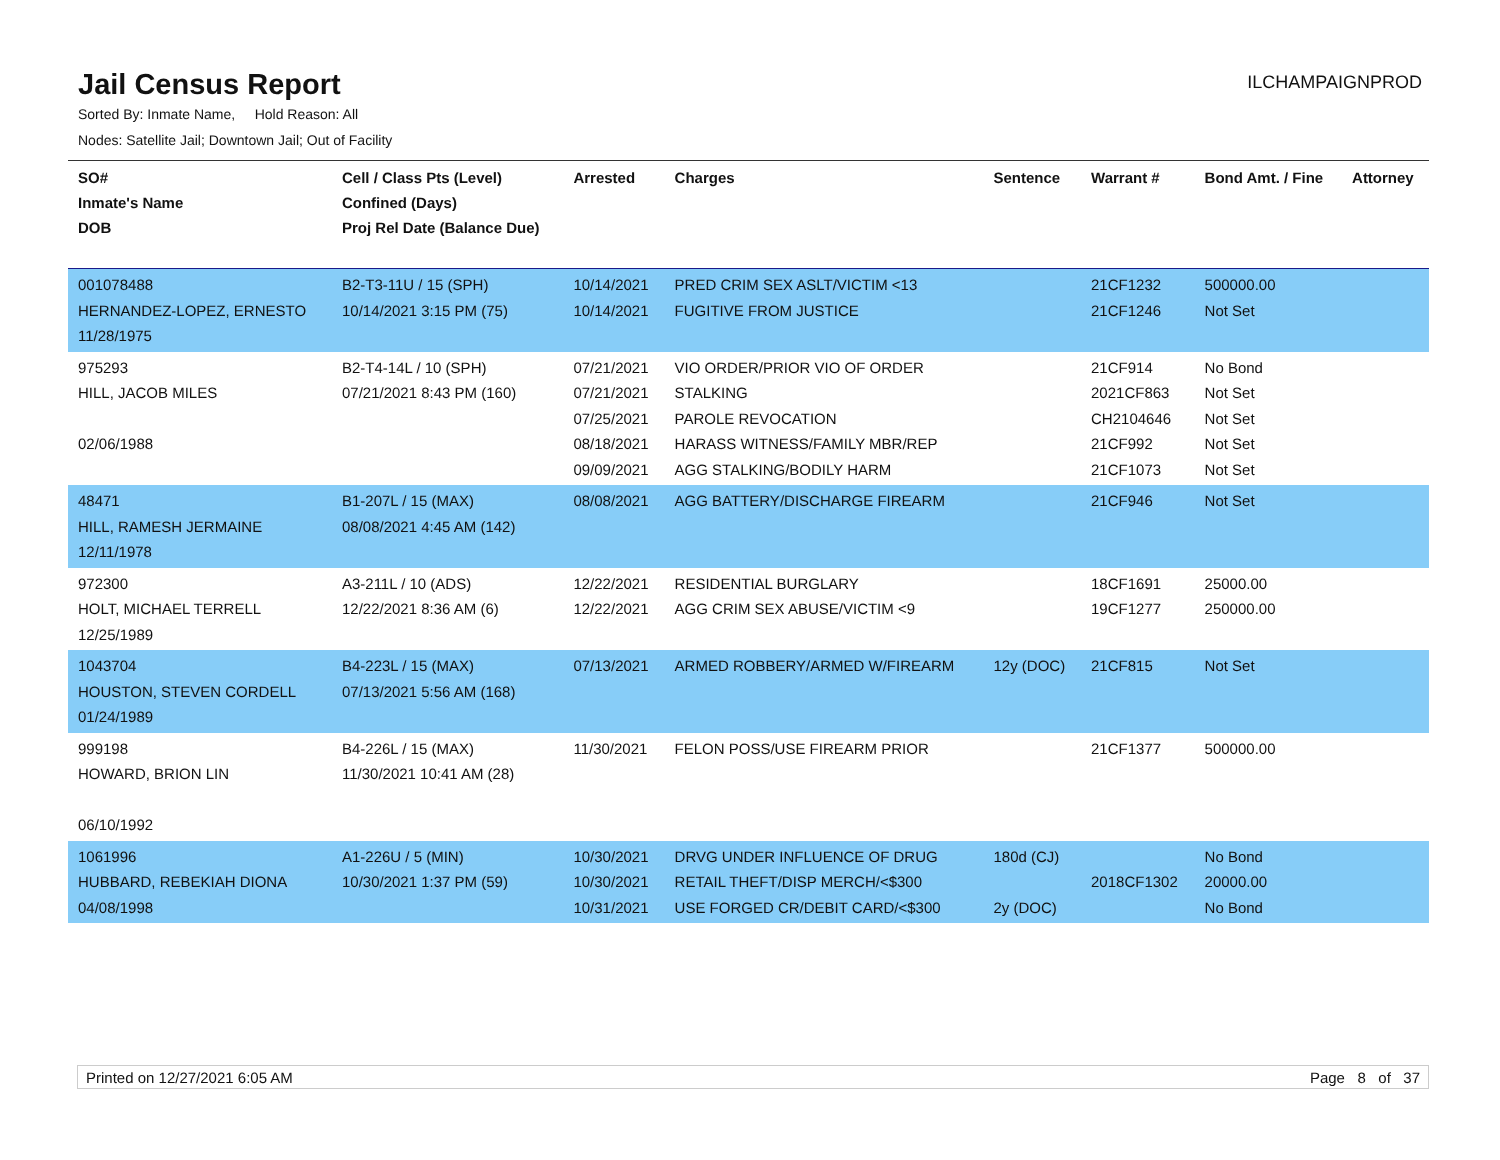Jail Census Report
ILCHAMPAIGNPROD
Sorted By: Inmate Name, Hold Reason: All
Nodes: Satellite Jail; Downtown Jail; Out of Facility
| SO# Inmate's Name DOB | Cell / Class Pts (Level) Confined (Days) Proj Rel Date (Balance Due) | Arrested | Charges | Sentence | Warrant # | Bond Amt. / Fine | Attorney |
| --- | --- | --- | --- | --- | --- | --- | --- |
| 001078488 HERNANDEZ-LOPEZ, ERNESTO 11/28/1975 | B2-T3-11U / 15 (SPH) 10/14/2021 3:15 PM (75) | 10/14/2021 10/14/2021 | PRED CRIM SEX ASLT/VICTIM <13 FUGITIVE FROM JUSTICE | | 21CF1232 21CF1246 | 500000.00 Not Set | |
| 975293 HILL, JACOB MILES 02/06/1988 | B2-T4-14L / 10 (SPH) 07/21/2021 8:43 PM (160) | 07/21/2021 07/21/2021 07/25/2021 08/18/2021 09/09/2021 | VIO ORDER/PRIOR VIO OF ORDER STALKING PAROLE REVOCATION HARASS WITNESS/FAMILY MBR/REP AGG STALKING/BODILY HARM | | 21CF914 2021CF863 CH2104646 21CF992 21CF1073 | No Bond Not Set Not Set Not Set Not Set | |
| 48471 HILL, RAMESH JERMAINE 12/11/1978 | B1-207L / 15 (MAX) 08/08/2021 4:45 AM (142) | 08/08/2021 | AGG BATTERY/DISCHARGE FIREARM | | 21CF946 | Not Set | |
| 972300 HOLT, MICHAEL TERRELL 12/25/1989 | A3-211L / 10 (ADS) 12/22/2021 8:36 AM (6) | 12/22/2021 12/22/2021 | RESIDENTIAL BURGLARY AGG CRIM SEX ABUSE/VICTIM <9 | | 18CF1691 19CF1277 | 25000.00 250000.00 | |
| 1043704 HOUSTON, STEVEN CORDELL 01/24/1989 | B4-223L / 15 (MAX) 07/13/2021 5:56 AM (168) | 07/13/2021 | ARMED ROBBERY/ARMED W/FIREARM | 12y (DOC) | 21CF815 | Not Set | |
| 999198 HOWARD, BRION LIN 06/10/1992 | B4-226L / 15 (MAX) 11/30/2021 10:41 AM (28) | 11/30/2021 | FELON POSS/USE FIREARM PRIOR | | 21CF1377 | 500000.00 | |
| 1061996 HUBBARD, REBEKIAH DIONA 04/08/1998 | A1-226U / 5 (MIN) 10/30/2021 1:37 PM (59) | 10/30/2021 10/30/2021 10/31/2021 | DRVG UNDER INFLUENCE OF DRUG RETAIL THEFT/DISP MERCH/<$300 USE FORGED CR/DEBIT CARD/<$300 | 180d (CJ) 2y (DOC) | 2018CF1302 | No Bond 20000.00 No Bond | |
Printed on 12/27/2021 6:05 AM Page 8 of 37